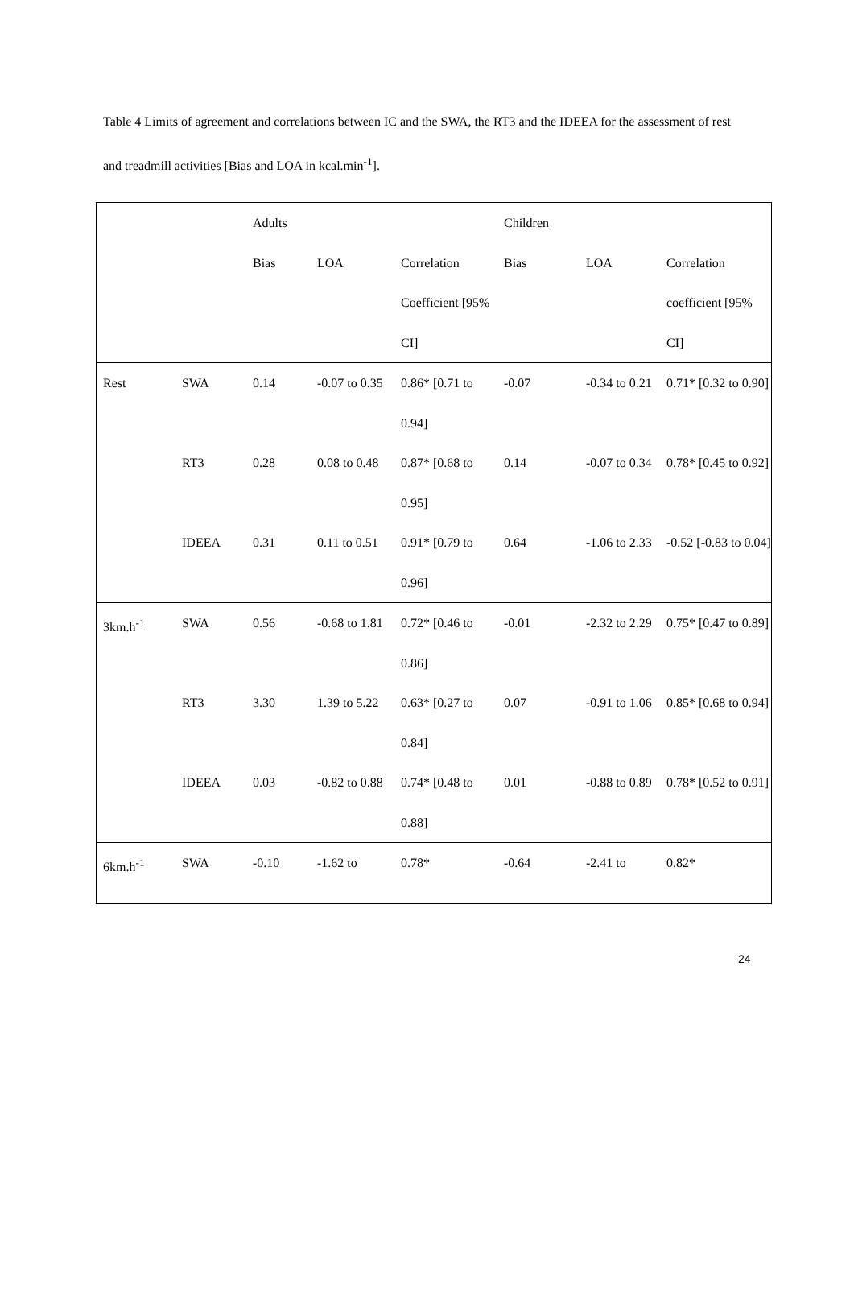Table 4 Limits of agreement and correlations between IC and the SWA, the RT3 and the IDEEA for the assessment of rest and treadmill activities [Bias and LOA in kcal.min<sup>-1</sup>].
| | | Adults | | | Children | | |
| | | Bias | LOA | Correlation Coefficient [95% CI] | Bias | LOA | Correlation coefficient [95% CI] |
| Rest | SWA | 0.14 | -0.07 to 0.35 | 0.86* [0.71 to 0.94] | -0.07 | -0.34 to 0.21 | 0.71* [0.32 to 0.90] |
| | RT3 | 0.28 | 0.08 to 0.48 | 0.87* [0.68 to 0.95] | 0.14 | -0.07 to 0.34 | 0.78* [0.45 to 0.92] |
| | IDEEA | 0.31 | 0.11 to 0.51 | 0.91* [0.79 to 0.96] | 0.64 | -1.06 to 2.33 | -0.52 [-0.83 to 0.04] |
| 3km.h<sup>-1</sup> | SWA | 0.56 | -0.68 to 1.81 | 0.72* [0.46 to 0.86] | -0.01 | -2.32 to 2.29 | 0.75* [0.47 to 0.89] |
| | RT3 | 3.30 | 1.39 to 5.22 | 0.63* [0.27 to 0.84] | 0.07 | -0.91 to 1.06 | 0.85* [0.68 to 0.94] |
| | IDEEA | 0.03 | -0.82 to 0.88 | 0.74* [0.48 to 0.88] | 0.01 | -0.88 to 0.89 | 0.78* [0.52 to 0.91] |
| 6km.h<sup>-1</sup> | SWA | -0.10 | -1.62 to | 0.78* | -0.64 | -2.41 to | 0.82* |
24